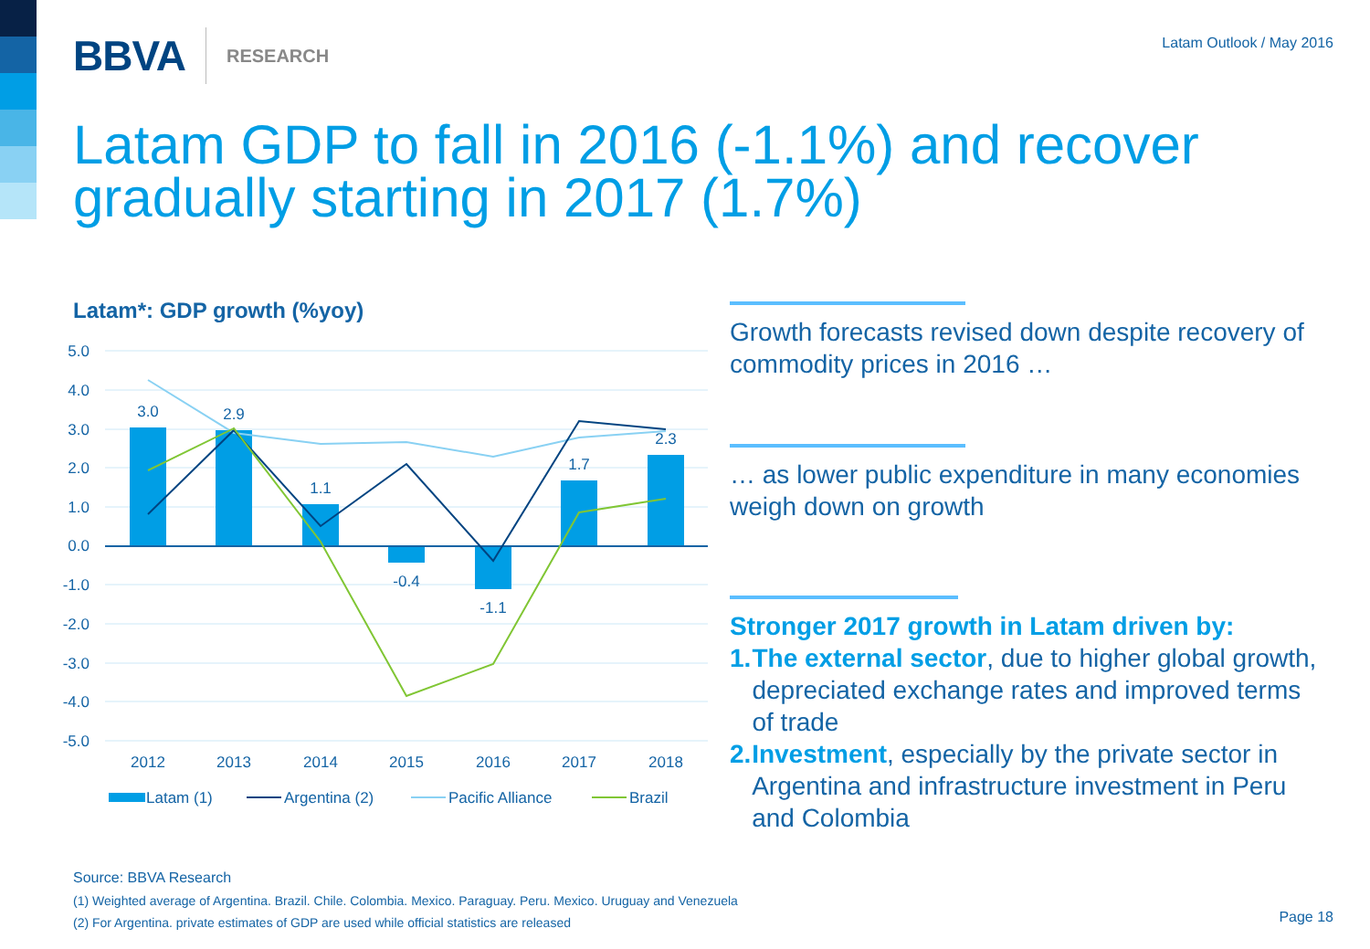BBVA RESEARCH Latam Outlook / May 2016
Latam GDP to fall in 2016 (-1.1%) and recover gradually starting in 2017 (1.7%)
Latam*: GDP growth (%yoy)
5.0
4.0
3.0
2.0
1.0
0.0
-1.0
-2.0
-3.0
-4.0
-5.0
3.0
2.9
1.1
-0.4
-1.1
1.7
2.3
2012
2013
2014
2015
2016
2017
2018
Latam (1)
Argentina (2)
Pacific Alliance
Brazil
Growth forecasts revised down despite recovery of commodity prices in 2016 …
… as lower public expenditure in many economies weigh down on growth
Stronger 2017 growth in Latam driven by:
1. The external sector, due to higher global growth, depreciated exchange rates and improved terms of trade
2. Investment, especially by the private sector in Argentina and infrastructure investment in Peru and Colombia
Source: BBVA Research
(1) Weighted average of Argentina. Brazil. Chile. Colombia. Mexico. Paraguay. Peru. Mexico. Uruguay and Venezuela
(2) For Argentina. private estimates of GDP are used while official statistics are released
Page 18